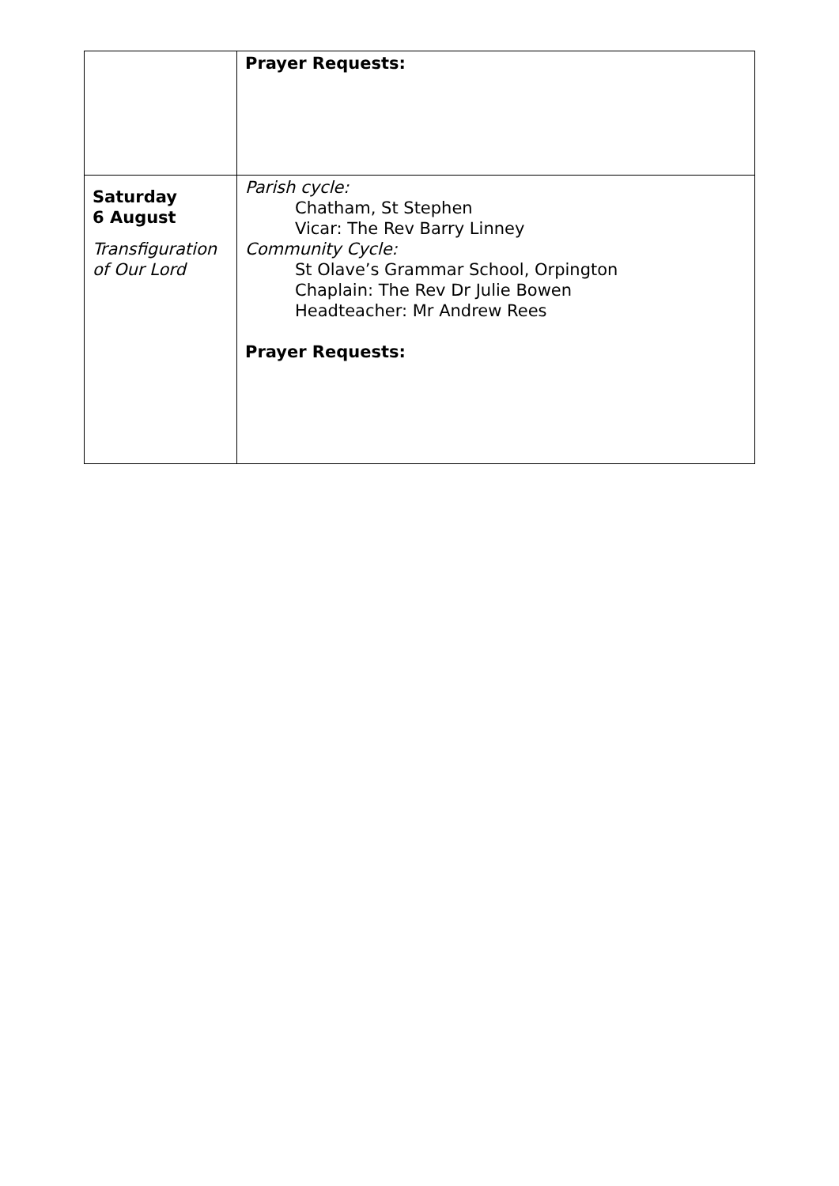| | Prayer Requests: |
| Saturday 6 August Transfiguration of Our Lord | Parish cycle: Chatham, St Stephen Vicar: The Rev Barry Linney Community Cycle: St Olave’s Grammar School, Orpington Chaplain: The Rev Dr Julie Bowen Headteacher: Mr Andrew Rees Prayer Requests: |